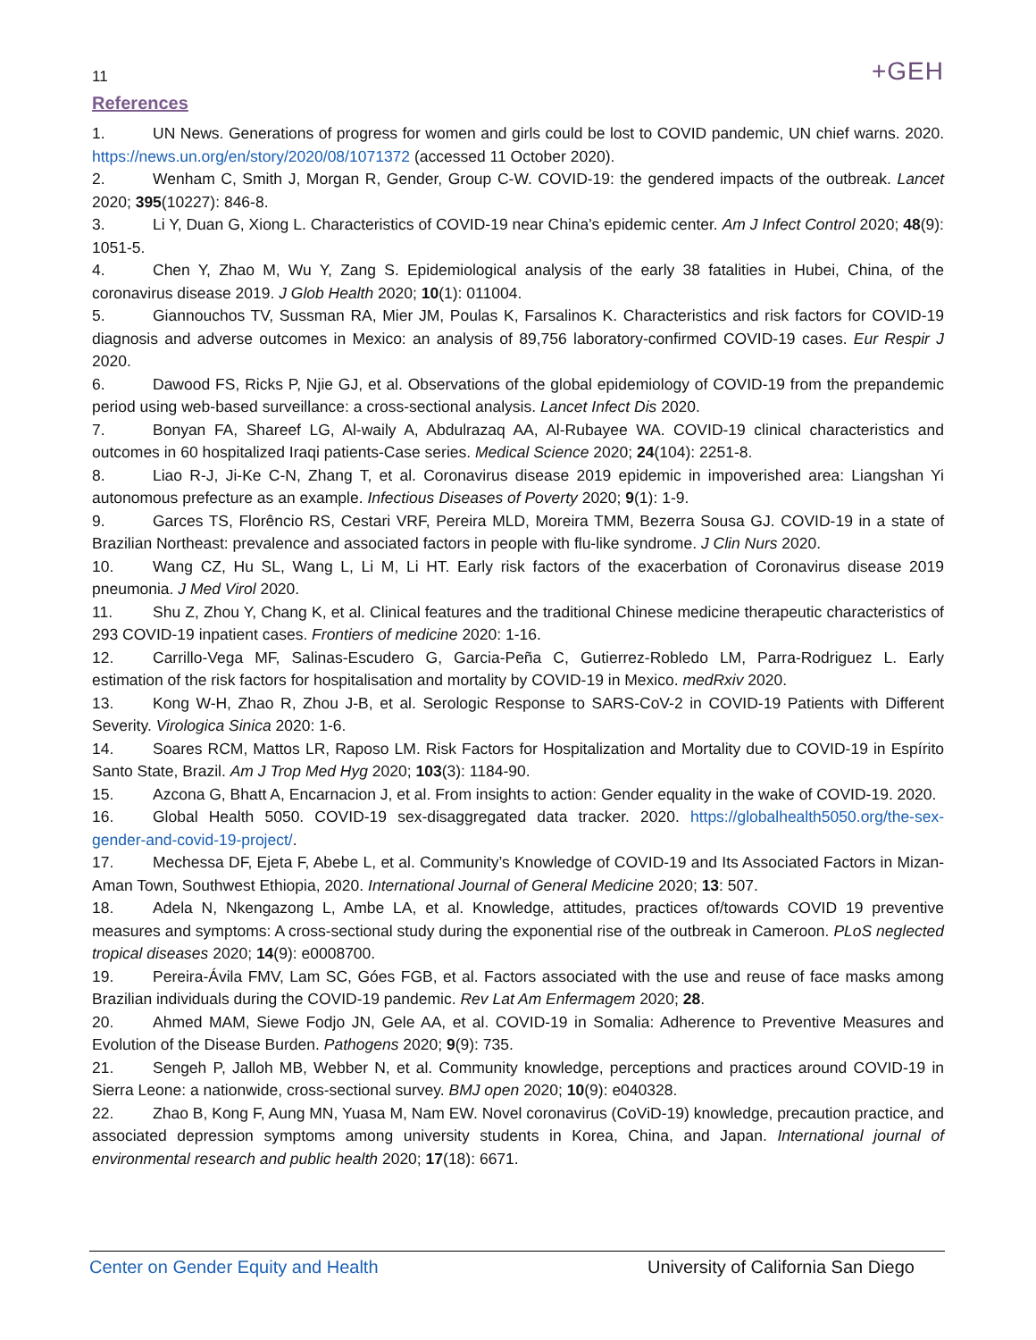11 +GEH
References
1. UN News. Generations of progress for women and girls could be lost to COVID pandemic, UN chief warns. 2020. https://news.un.org/en/story/2020/08/1071372 (accessed 11 October 2020).
2. Wenham C, Smith J, Morgan R, Gender, Group C-W. COVID-19: the gendered impacts of the outbreak. Lancet 2020; 395(10227): 846-8.
3. Li Y, Duan G, Xiong L. Characteristics of COVID-19 near China's epidemic center. Am J Infect Control 2020; 48(9): 1051-5.
4. Chen Y, Zhao M, Wu Y, Zang S. Epidemiological analysis of the early 38 fatalities in Hubei, China, of the coronavirus disease 2019. J Glob Health 2020; 10(1): 011004.
5. Giannouchos TV, Sussman RA, Mier JM, Poulas K, Farsalinos K. Characteristics and risk factors for COVID-19 diagnosis and adverse outcomes in Mexico: an analysis of 89,756 laboratory-confirmed COVID-19 cases. Eur Respir J 2020.
6. Dawood FS, Ricks P, Njie GJ, et al. Observations of the global epidemiology of COVID-19 from the prepandemic period using web-based surveillance: a cross-sectional analysis. Lancet Infect Dis 2020.
7. Bonyan FA, Shareef LG, Al-waily A, Abdulrazaq AA, Al-Rubayee WA. COVID-19 clinical characteristics and outcomes in 60 hospitalized Iraqi patients-Case series. Medical Science 2020; 24(104): 2251-8.
8. Liao R-J, Ji-Ke C-N, Zhang T, et al. Coronavirus disease 2019 epidemic in impoverished area: Liangshan Yi autonomous prefecture as an example. Infectious Diseases of Poverty 2020; 9(1): 1-9.
9. Garces TS, Florêncio RS, Cestari VRF, Pereira MLD, Moreira TMM, Bezerra Sousa GJ. COVID-19 in a state of Brazilian Northeast: prevalence and associated factors in people with flu-like syndrome. J Clin Nurs 2020.
10. Wang CZ, Hu SL, Wang L, Li M, Li HT. Early risk factors of the exacerbation of Coronavirus disease 2019 pneumonia. J Med Virol 2020.
11. Shu Z, Zhou Y, Chang K, et al. Clinical features and the traditional Chinese medicine therapeutic characteristics of 293 COVID-19 inpatient cases. Frontiers of medicine 2020: 1-16.
12. Carrillo-Vega MF, Salinas-Escudero G, Garcia-Peña C, Gutierrez-Robledo LM, Parra-Rodriguez L. Early estimation of the risk factors for hospitalisation and mortality by COVID-19 in Mexico. medRxiv 2020.
13. Kong W-H, Zhao R, Zhou J-B, et al. Serologic Response to SARS-CoV-2 in COVID-19 Patients with Different Severity. Virologica Sinica 2020: 1-6.
14. Soares RCM, Mattos LR, Raposo LM. Risk Factors for Hospitalization and Mortality due to COVID-19 in Espírito Santo State, Brazil. Am J Trop Med Hyg 2020; 103(3): 1184-90.
15. Azcona G, Bhatt A, Encarnacion J, et al. From insights to action: Gender equality in the wake of COVID-19. 2020.
16. Global Health 5050. COVID-19 sex-disaggregated data tracker. 2020. https://globalhealth5050.org/the-sex-gender-and-covid-19-project/.
17. Mechessa DF, Ejeta F, Abebe L, et al. Community’s Knowledge of COVID-19 and Its Associated Factors in Mizan-Aman Town, Southwest Ethiopia, 2020. International Journal of General Medicine 2020; 13: 507.
18. Adela N, Nkengazong L, Ambe LA, et al. Knowledge, attitudes, practices of/towards COVID 19 preventive measures and symptoms: A cross-sectional study during the exponential rise of the outbreak in Cameroon. PLoS neglected tropical diseases 2020; 14(9): e0008700.
19. Pereira-Ávila FMV, Lam SC, Góes FGB, et al. Factors associated with the use and reuse of face masks among Brazilian individuals during the COVID-19 pandemic. Rev Lat Am Enfermagem 2020; 28.
20. Ahmed MAM, Siewe Fodjo JN, Gele AA, et al. COVID-19 in Somalia: Adherence to Preventive Measures and Evolution of the Disease Burden. Pathogens 2020; 9(9): 735.
21. Sengeh P, Jalloh MB, Webber N, et al. Community knowledge, perceptions and practices around COVID-19 in Sierra Leone: a nationwide, cross-sectional survey. BMJ open 2020; 10(9): e040328.
22. Zhao B, Kong F, Aung MN, Yuasa M, Nam EW. Novel coronavirus (CoViD-19) knowledge, precaution practice, and associated depression symptoms among university students in Korea, China, and Japan. International journal of environmental research and public health 2020; 17(18): 6671.
Center on Gender Equity and Health University of California San Diego